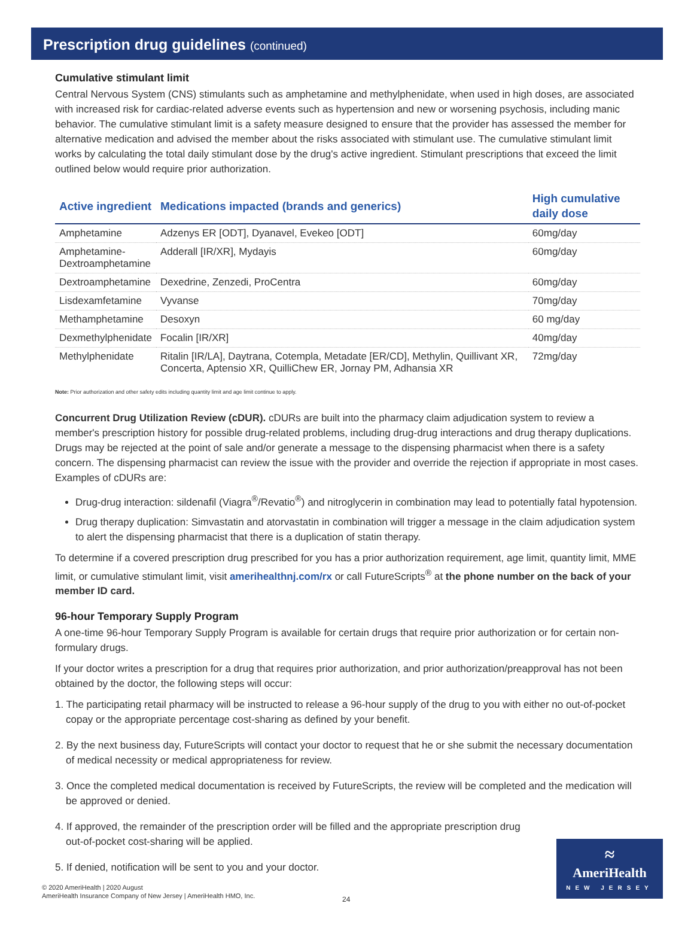Prescription drug guidelines (continued)
Cumulative stimulant limit
Central Nervous System (CNS) stimulants such as amphetamine and methylphenidate, when used in high doses, are associated with increased risk for cardiac-related adverse events such as hypertension and new or worsening psychosis, including manic behavior. The cumulative stimulant limit is a safety measure designed to ensure that the provider has assessed the member for alternative medication and advised the member about the risks associated with stimulant use. The cumulative stimulant limit works by calculating the total daily stimulant dose by the drug's active ingredient. Stimulant prescriptions that exceed the limit outlined below would require prior authorization.
| Active ingredient | Medications impacted (brands and generics) | High cumulative daily dose |
| --- | --- | --- |
| Amphetamine | Adzenys ER [ODT], Dyanavel, Evekeo [ODT] | 60mg/day |
| Amphetamine- Dextroamphetamine | Adderall [IR/XR], Mydayis | 60mg/day |
| Dextroamphetamine | Dexedrine, Zenzedi, ProCentra | 60mg/day |
| Lisdexamfetamine | Vyvanse | 70mg/day |
| Methamphetamine | Desoxyn | 60 mg/day |
| Dexmethylphenidate | Focalin [IR/XR] | 40mg/day |
| Methylphenidate | Ritalin [IR/LA], Daytrana, Cotempla, Metadate [ER/CD], Methylin, Quillivant XR, Concerta, Aptensio XR, QuilliChew ER, Jornay PM, Adhansia XR | 72mg/day |
Note: Prior authorization and other safety edits including quantity limit and age limit continue to apply.
Concurrent Drug Utilization Review (cDUR). cDURs are built into the pharmacy claim adjudication system to review a member's prescription history for possible drug-related problems, including drug-drug interactions and drug therapy duplications. Drugs may be rejected at the point of sale and/or generate a message to the dispensing pharmacist when there is a safety concern. The dispensing pharmacist can review the issue with the provider and override the rejection if appropriate in most cases. Examples of cDURs are:
Drug-drug interaction: sildenafil (Viagra<sup>®</sup>/Revatio<sup>®</sup>) and nitroglycerin in combination may lead to potentially fatal hypotension.
Drug therapy duplication: Simvastatin and atorvastatin in combination will trigger a message in the claim adjudication system to alert the dispensing pharmacist that there is a duplication of statin therapy.
To determine if a covered prescription drug prescribed for you has a prior authorization requirement, age limit, quantity limit, MME limit, or cumulative stimulant limit, visit amerihealthnj.com/rx or call FutureScripts<sup>®</sup> at the phone number on the back of your member ID card.
96-hour Temporary Supply Program
A one-time 96-hour Temporary Supply Program is available for certain drugs that require prior authorization or for certain non-formulary drugs.
If your doctor writes a prescription for a drug that requires prior authorization, and prior authorization/preapproval has not been obtained by the doctor, the following steps will occur:
1. The participating retail pharmacy will be instructed to release a 96-hour supply of the drug to you with either no out-of-pocket copay or the appropriate percentage cost-sharing as defined by your benefit.
2. By the next business day, FutureScripts will contact your doctor to request that he or she submit the necessary documentation of medical necessity or medical appropriateness for review.
3. Once the completed medical documentation is received by FutureScripts, the review will be completed and the medication will be approved or denied.
4. If approved, the remainder of the prescription order will be filled and the appropriate prescription drug
out-of-pocket cost-sharing will be applied.
5. If denied, notification will be sent to you and your doctor.
© 2020 AmeriHealth | 2020 August
AmeriHealth Insurance Company of New Jersey | AmeriHealth HMO, Inc.
24
≈
AmeriHealth
NEW JERSEY